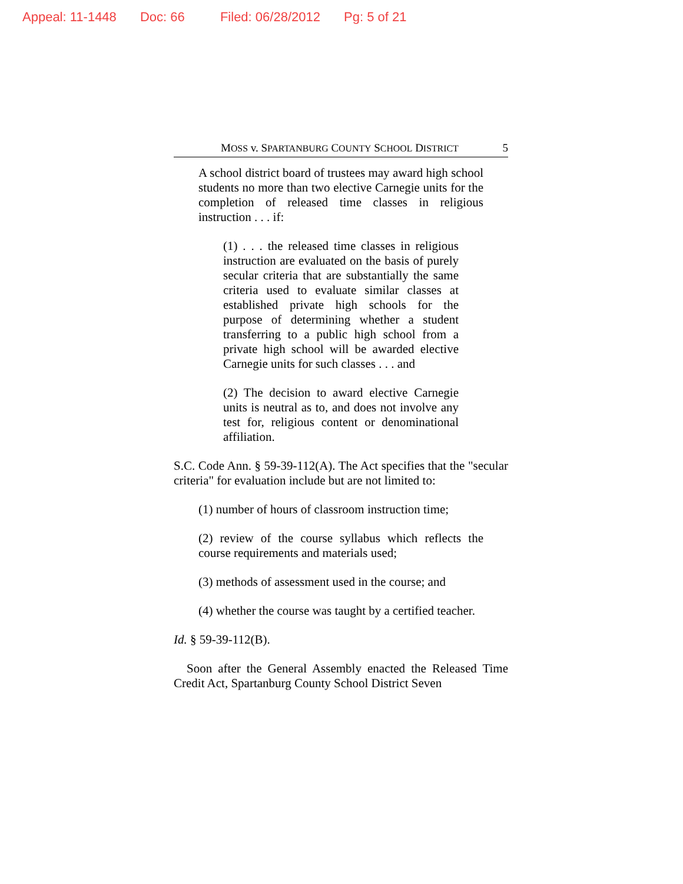Appeal: 11-1448 Doc: 66 Filed: 06/28/2012 Pg: 5 of 21
MOSS v. SPARTANBURG COUNTY SCHOOL DISTRICT 5
A school district board of trustees may award high school students no more than two elective Carnegie units for the completion of released time classes in religious instruction . . . if:
(1) . . . the released time classes in religious instruction are evaluated on the basis of purely secular criteria that are substantially the same criteria used to evaluate similar classes at established private high schools for the purpose of determining whether a student transferring to a public high school from a private high school will be awarded elective Carnegie units for such classes . . . and
(2) The decision to award elective Carnegie units is neutral as to, and does not involve any test for, religious content or denominational affiliation.
S.C. Code Ann. § 59-39-112(A). The Act specifies that the "secular criteria" for evaluation include but are not limited to:
(1) number of hours of classroom instruction time;
(2) review of the course syllabus which reflects the course requirements and materials used;
(3) methods of assessment used in the course; and
(4) whether the course was taught by a certified teacher.
Id. § 59-39-112(B).
Soon after the General Assembly enacted the Released Time Credit Act, Spartanburg County School District Seven